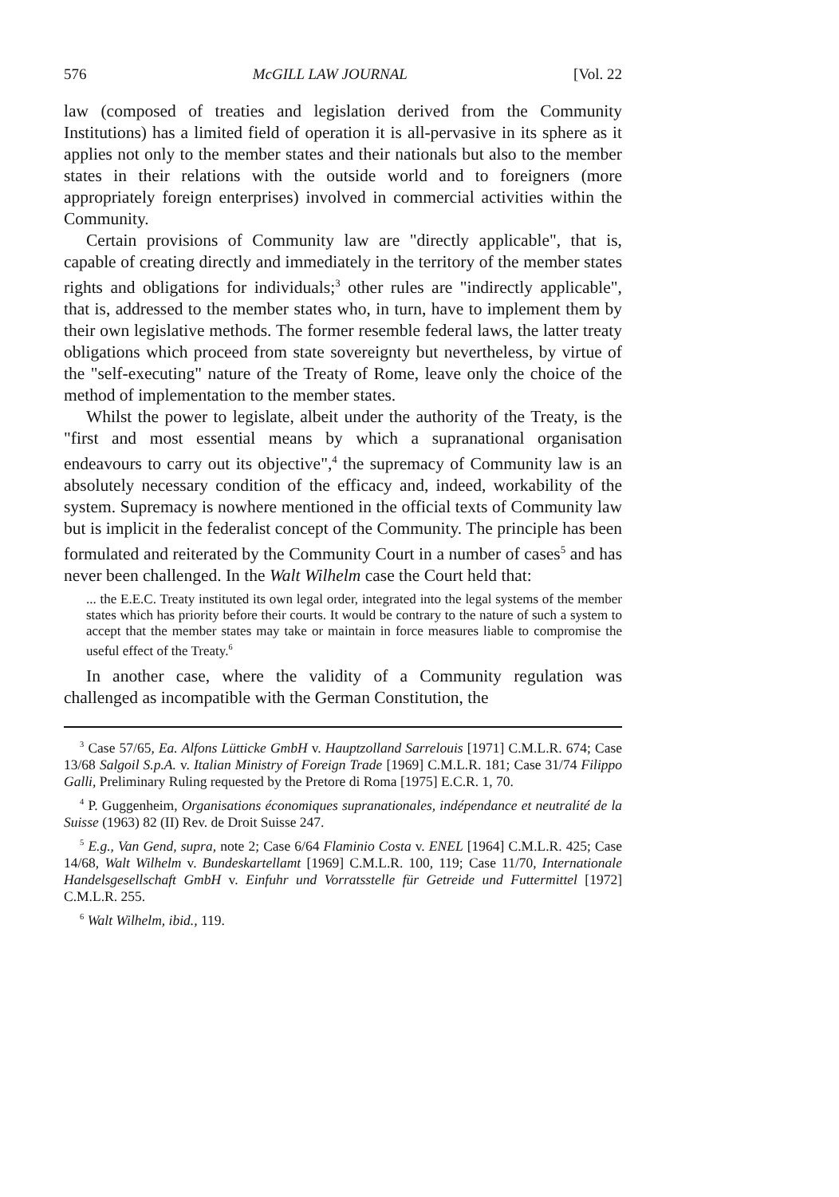576 McGILL LAW JOURNAL [Vol. 22
law (composed of treaties and legislation derived from the Community Institutions) has a limited field of operation it is all-pervasive in its sphere as it applies not only to the member states and their nationals but also to the member states in their relations with the outside world and to foreigners (more appropriately foreign enterprises) involved in commercial activities within the Community.
Certain provisions of Community law are "directly applicable", that is, capable of creating directly and immediately in the territory of the member states rights and obligations for individuals;<sup>3</sup> other rules are "indirectly applicable", that is, addressed to the member states who, in turn, have to implement them by their own legislative methods. The former resemble federal laws, the latter treaty obligations which proceed from state sovereignty but nevertheless, by virtue of the "self-executing" nature of the Treaty of Rome, leave only the choice of the method of implementation to the member states.
Whilst the power to legislate, albeit under the authority of the Treaty, is the "first and most essential means by which a supranational organisation endeavours to carry out its objective",<sup>4</sup> the supremacy of Community law is an absolutely necessary condition of the efficacy and, indeed, workability of the system. Supremacy is nowhere mentioned in the official texts of Community law but is implicit in the federalist concept of the Community. The principle has been formulated and reiterated by the Community Court in a number of cases<sup>5</sup> and has never been challenged. In the Walt Wilhelm case the Court held that:
... the E.E.C. Treaty instituted its own legal order, integrated into the legal systems of the member states which has priority before their courts. It would be contrary to the nature of such a system to accept that the member states may take or maintain in force measures liable to compromise the useful effect of the Treaty.<sup>6</sup>
In another case, where the validity of a Community regulation was challenged as incompatible with the German Constitution, the
<sup>3</sup> Case 57/65, Ea. Alfons Lütticke GmbH v. Hauptzolland Sarrelouis [1971] C.M.L.R. 674; Case 13/68 Salgoil S.p.A. v. Italian Ministry of Foreign Trade [1969] C.M.L.R. 181; Case 31/74 Filippo Galli, Preliminary Ruling requested by the Pretore di Roma [1975] E.C.R. 1, 70.
<sup>4</sup> P. Guggenheim, Organisations économiques supranationales, indépendance et neutralité de la Suisse (1963) 82 (II) Rev. de Droit Suisse 247.
<sup>5</sup> E.g., Van Gend, supra, note 2; Case 6/64 Flaminio Costa v. ENEL [1964] C.M.L.R. 425; Case 14/68, Walt Wilhelm v. Bundeskartellamt [1969] C.M.L.R. 100, 119; Case 11/70, Internationale Handelsgesellschaft GmbH v. Einfuhr und Vorratsstelle für Getreide und Futtermittel [1972] C.M.L.R. 255.
<sup>6</sup> Walt Wilhelm, ibid., 119.